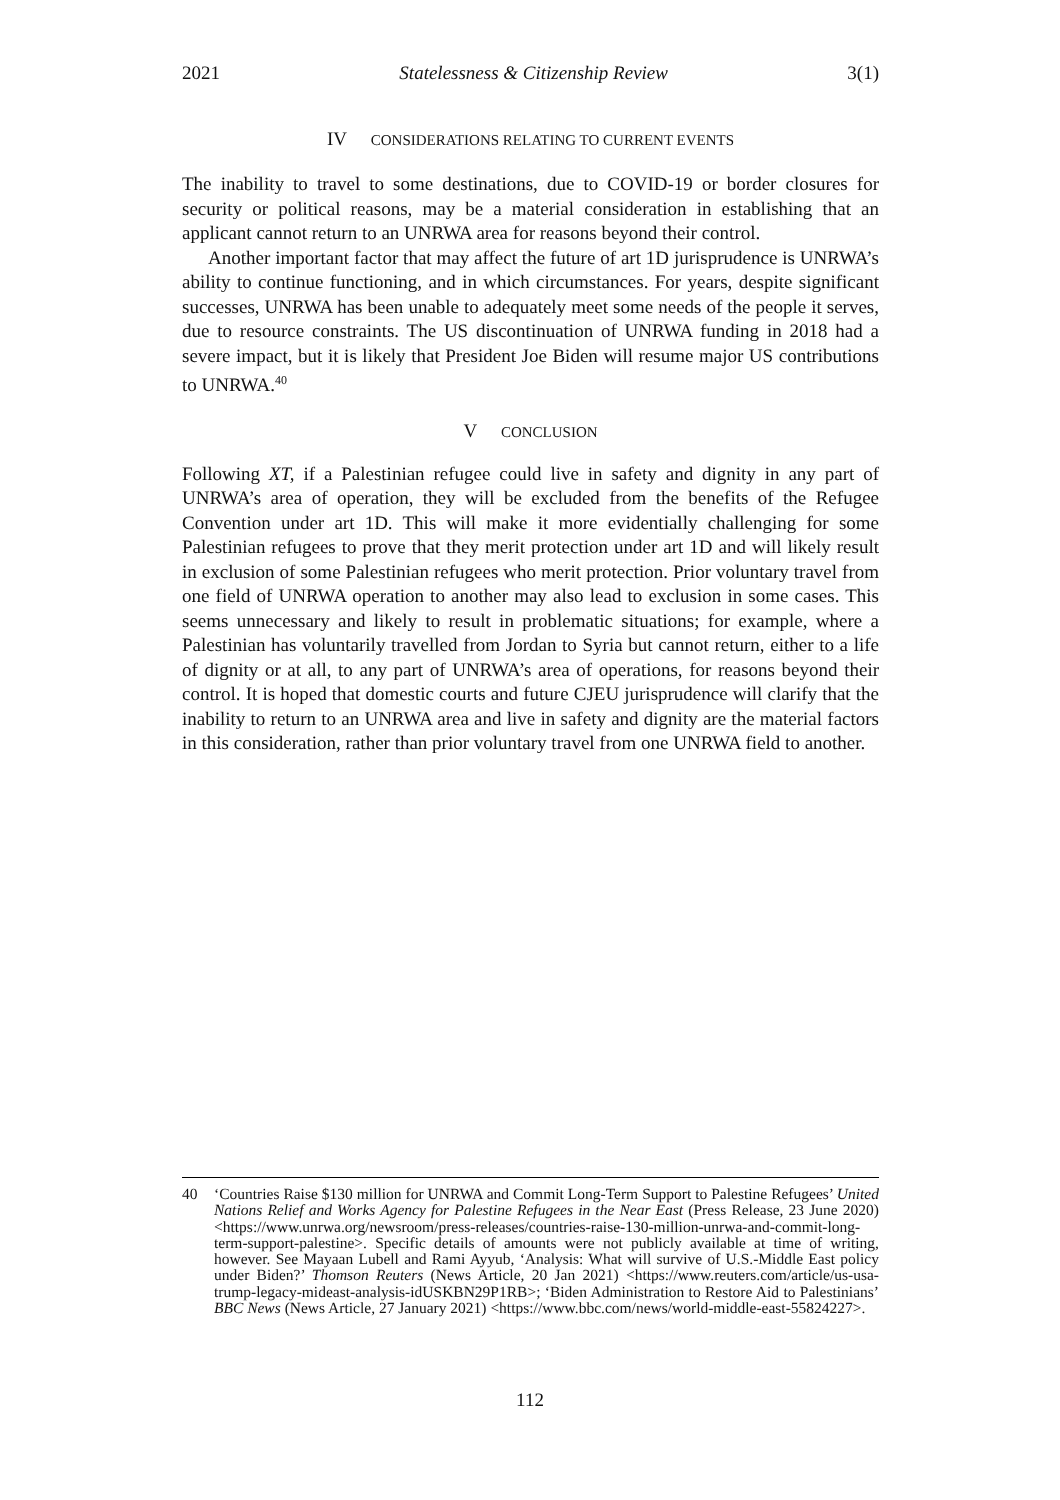2021 Statelessness & Citizenship Review 3(1)
IV CONSIDERATIONS RELATING TO CURRENT EVENTS
The inability to travel to some destinations, due to COVID-19 or border closures for security or political reasons, may be a material consideration in establishing that an applicant cannot return to an UNRWA area for reasons beyond their control.
Another important factor that may affect the future of art 1D jurisprudence is UNRWA’s ability to continue functioning, and in which circumstances. For years, despite significant successes, UNRWA has been unable to adequately meet some needs of the people it serves, due to resource constraints. The US discontinuation of UNRWA funding in 2018 had a severe impact, but it is likely that President Joe Biden will resume major US contributions to UNRWA.<sup>40</sup>
V CONCLUSION
Following XT, if a Palestinian refugee could live in safety and dignity in any part of UNRWA’s area of operation, they will be excluded from the benefits of the Refugee Convention under art 1D. This will make it more evidentially challenging for some Palestinian refugees to prove that they merit protection under art 1D and will likely result in exclusion of some Palestinian refugees who merit protection. Prior voluntary travel from one field of UNRWA operation to another may also lead to exclusion in some cases. This seems unnecessary and likely to result in problematic situations; for example, where a Palestinian has voluntarily travelled from Jordan to Syria but cannot return, either to a life of dignity or at all, to any part of UNRWA’s area of operations, for reasons beyond their control. It is hoped that domestic courts and future CJEU jurisprudence will clarify that the inability to return to an UNRWA area and live in safety and dignity are the material factors in this consideration, rather than prior voluntary travel from one UNRWA field to another.
40 ‘Countries Raise $130 million for UNRWA and Commit Long-Term Support to Palestine Refugees’ United Nations Relief and Works Agency for Palestine Refugees in the Near East (Press Release, 23 June 2020) <https://www.unrwa.org/newsroom/press-releases/countries-raise-130-million-unrwa-and-commit-long-term-support-palestine>. Specific details of amounts were not publicly available at time of writing, however. See Mayaan Lubell and Rami Ayyub, ‘Analysis: What will survive of U.S.-Middle East policy under Biden?’ Thomson Reuters (News Article, 20 Jan 2021) <https://www.reuters.com/article/us-usa-trump-legacy-mideast-analysis-idUSKBN29P1RB>; ‘Biden Administration to Restore Aid to Palestinians’ BBC News (News Article, 27 January 2021) <https://www.bbc.com/news/world-middle-east-55824227>.
112